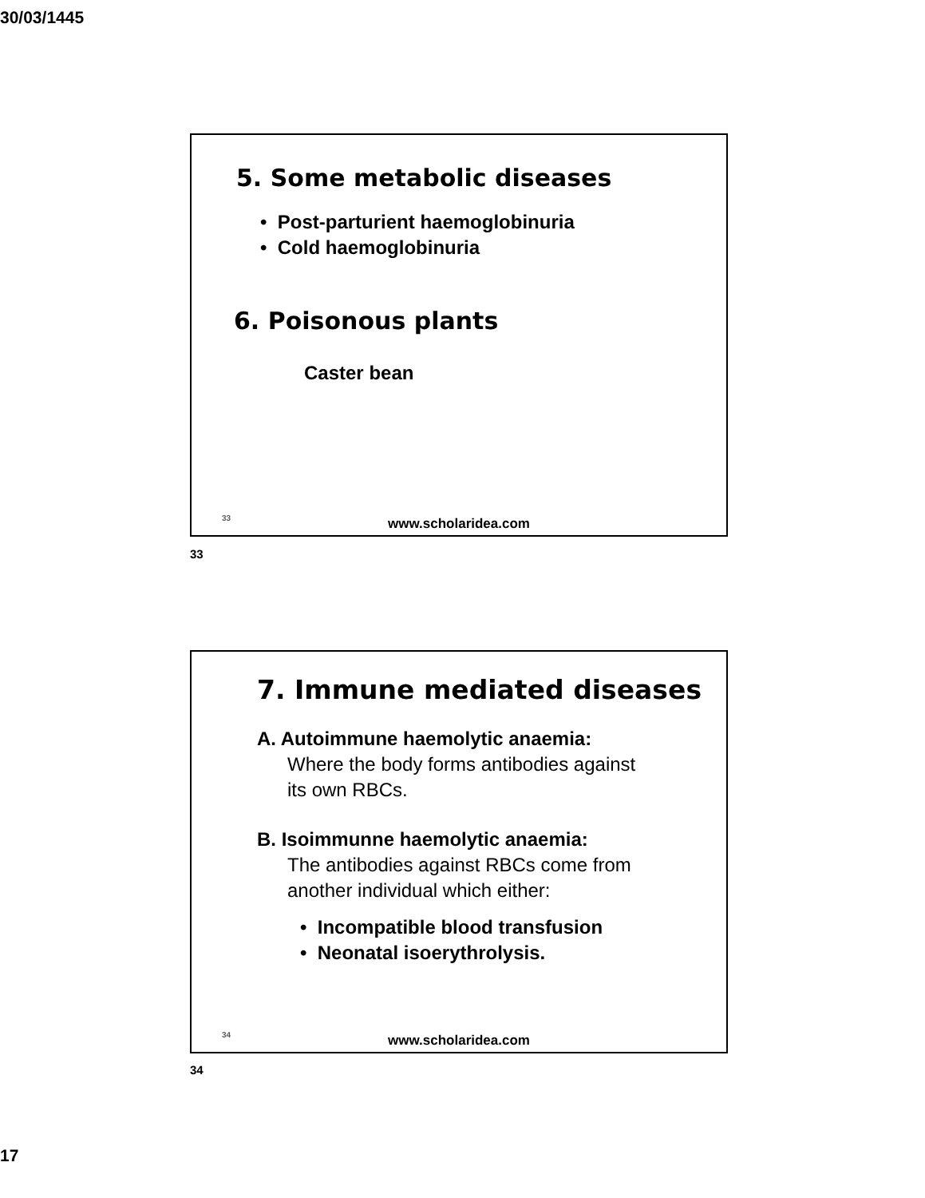30/03/1445
5. Some metabolic diseases
• Post-parturient haemoglobinuria
• Cold haemoglobinuria
6. Poisonous plants
Caster bean
33
www.scholaridea.com
33
7. Immune mediated diseases
A. Autoimmune haemolytic anaemia:
Where the body forms antibodies against
its own RBCs.
B. Isoimmunne haemolytic anaemia:
The antibodies against RBCs come from
another individual which either:
• Incompatible blood transfusion
• Neonatal isoerythrolysis.
34
www.scholaridea.com
34
17